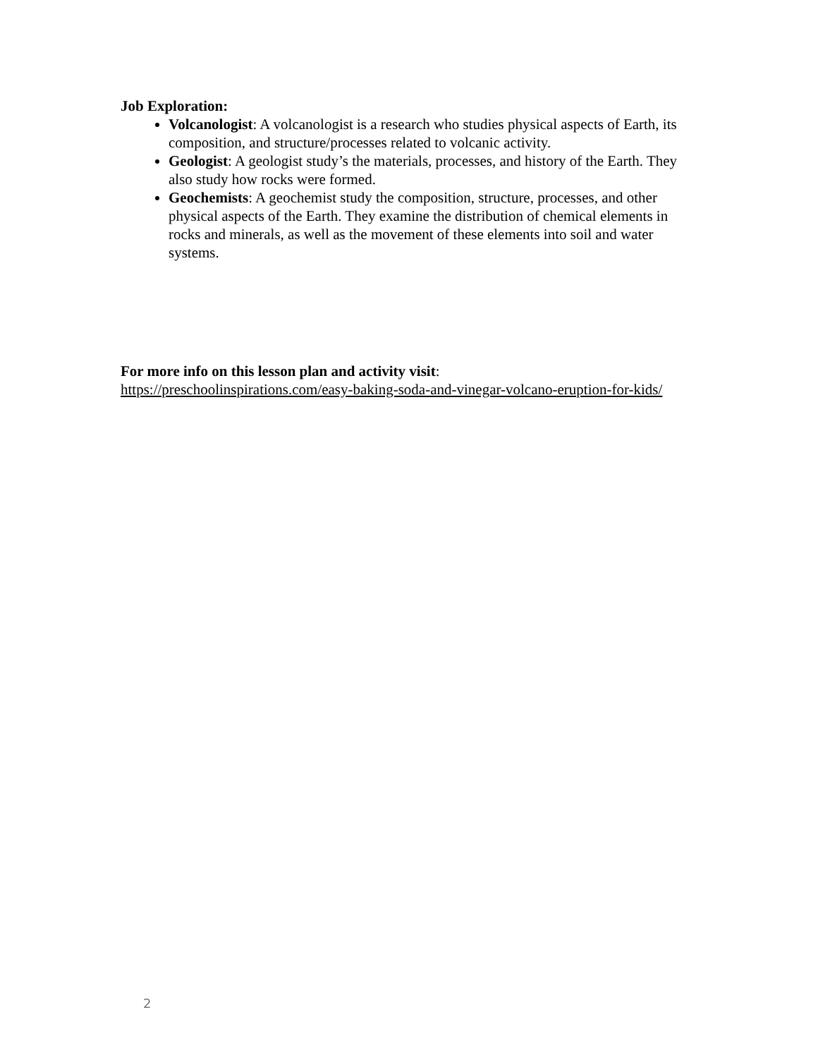Job Exploration:
Volcanologist: A volcanologist is a research who studies physical aspects of Earth, its composition, and structure/processes related to volcanic activity.
Geologist: A geologist study’s the materials, processes, and history of the Earth. They also study how rocks were formed.
Geochemists: A geochemist study the composition, structure, processes, and other physical aspects of the Earth. They examine the distribution of chemical elements in rocks and minerals, as well as the movement of these elements into soil and water systems.
For more info on this lesson plan and activity visit:
https://preschoolinspirations.com/easy-baking-soda-and-vinegar-volcano-eruption-for-kids/
2